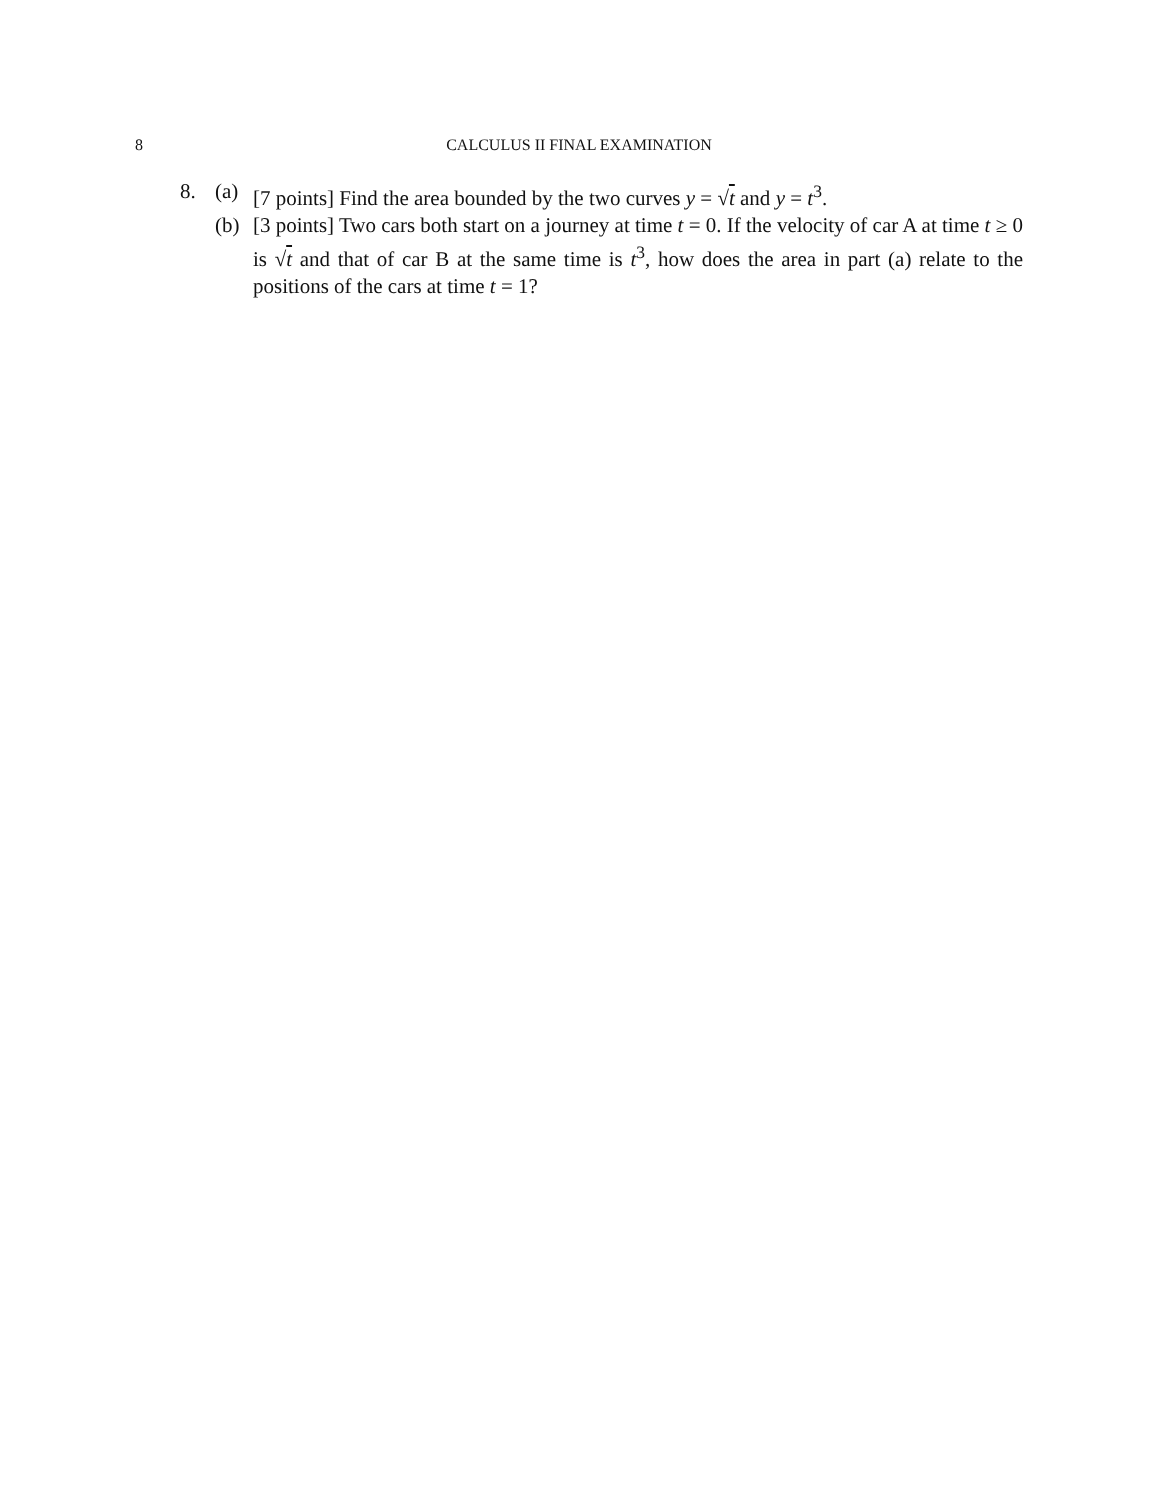8 CALCULUS II FINAL EXAMINATION
8. (a) [7 points] Find the area bounded by the two curves y = √t and y = t<sup>3</sup>.
(b) [3 points] Two cars both start on a journey at time t = 0. If the velocity of car A at time t ≥ 0 is √t and that of car B at the same time is t<sup>3</sup>, how does the area in part (a) relate to the positions of the cars at time t = 1?